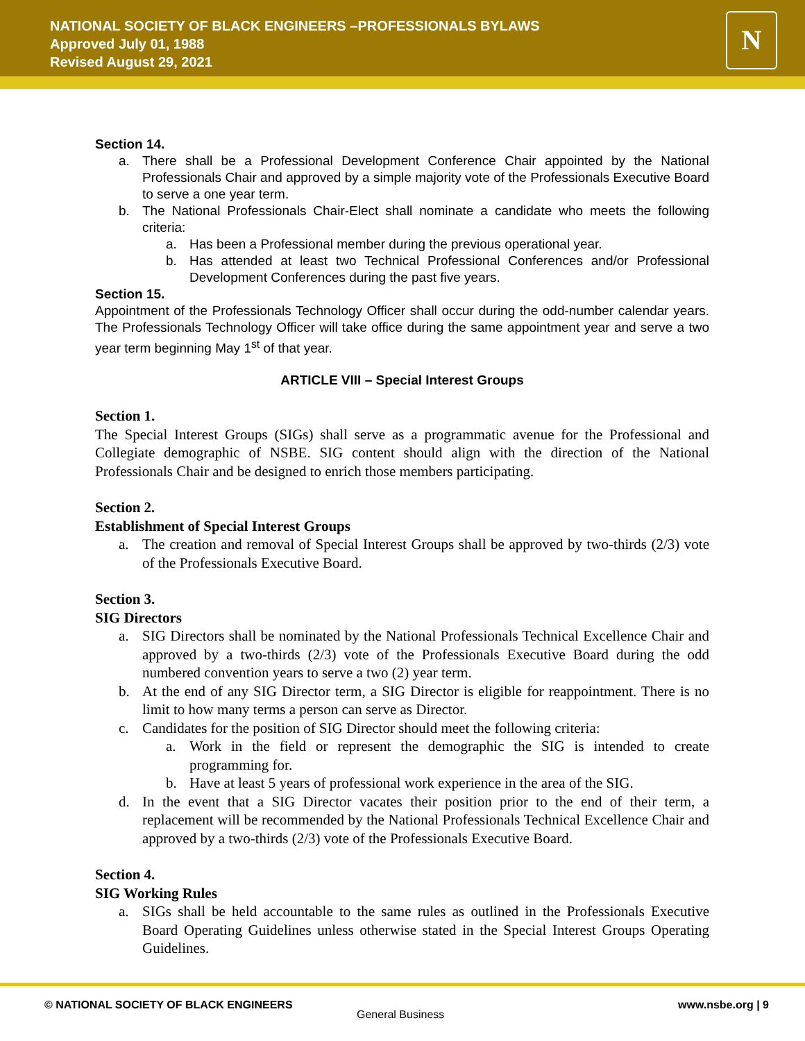NATIONAL SOCIETY OF BLACK ENGINEERS –PROFESSIONALS BYLAWS
Approved July 01, 1988
Revised August 29, 2021
N
Section 14.
a. There shall be a Professional Development Conference Chair appointed by the National Professionals Chair and approved by a simple majority vote of the Professionals Executive Board to serve a one year term.
b. The National Professionals Chair-Elect shall nominate a candidate who meets the following criteria:
a. Has been a Professional member during the previous operational year.
b. Has attended at least two Technical Professional Conferences and/or Professional Development Conferences during the past five years.
Section 15.
Appointment of the Professionals Technology Officer shall occur during the odd-number calendar years. The Professionals Technology Officer will take office during the same appointment year and serve a two year term beginning May 1<sup>st</sup> of that year.
ARTICLE VIII – Special Interest Groups
Section 1.
The Special Interest Groups (SIGs) shall serve as a programmatic avenue for the Professional and Collegiate demographic of NSBE. SIG content should align with the direction of the National Professionals Chair and be designed to enrich those members participating.
Section 2.
Establishment of Special Interest Groups
a. The creation and removal of Special Interest Groups shall be approved by two-thirds (2/3) vote of the Professionals Executive Board.
Section 3.
SIG Directors
a. SIG Directors shall be nominated by the National Professionals Technical Excellence Chair and approved by a two-thirds (2/3) vote of the Professionals Executive Board during the odd numbered convention years to serve a two (2) year term.
b. At the end of any SIG Director term, a SIG Director is eligible for reappointment. There is no limit to how many terms a person can serve as Director.
c. Candidates for the position of SIG Director should meet the following criteria:
a. Work in the field or represent the demographic the SIG is intended to create programming for.
b. Have at least 5 years of professional work experience in the area of the SIG.
d. In the event that a SIG Director vacates their position prior to the end of their term, a replacement will be recommended by the National Professionals Technical Excellence Chair and approved by a two-thirds (2/3) vote of the Professionals Executive Board.
Section 4.
SIG Working Rules
a. SIGs shall be held accountable to the same rules as outlined in the Professionals Executive Board Operating Guidelines unless otherwise stated in the Special Interest Groups Operating Guidelines.
© NATIONAL SOCIETY OF BLACK ENGINEERS
General Business
www.nsbe.org | 9